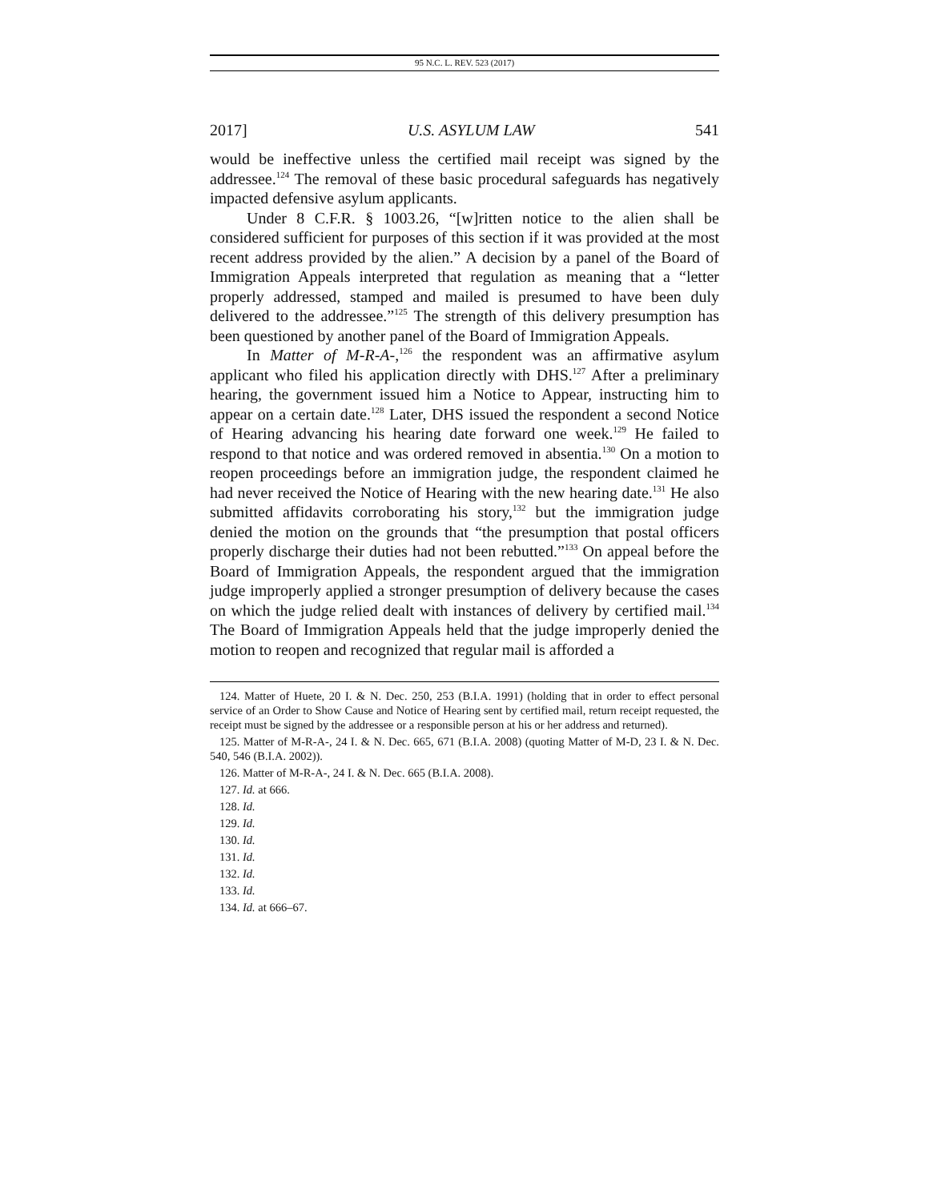95 N.C. L. REV. 523 (2017)
2017] U.S. ASYLUM LAW 541
would be ineffective unless the certified mail receipt was signed by the addressee.<sup>124</sup> The removal of these basic procedural safeguards has negatively impacted defensive asylum applicants.
Under 8 C.F.R. § 1003.26, “[w]ritten notice to the alien shall be considered sufficient for purposes of this section if it was provided at the most recent address provided by the alien.” A decision by a panel of the Board of Immigration Appeals interpreted that regulation as meaning that a “letter properly addressed, stamped and mailed is presumed to have been duly delivered to the addressee.”<sup>125</sup> The strength of this delivery presumption has been questioned by another panel of the Board of Immigration Appeals.
In Matter of M-R-A-,<sup>126</sup> the respondent was an affirmative asylum applicant who filed his application directly with DHS.<sup>127</sup> After a preliminary hearing, the government issued him a Notice to Appear, instructing him to appear on a certain date.<sup>128</sup> Later, DHS issued the respondent a second Notice of Hearing advancing his hearing date forward one week.<sup>129</sup> He failed to respond to that notice and was ordered removed in absentia.<sup>130</sup> On a motion to reopen proceedings before an immigration judge, the respondent claimed he had never received the Notice of Hearing with the new hearing date.<sup>131</sup> He also submitted affidavits corroborating his story,<sup>132</sup> but the immigration judge denied the motion on the grounds that “the presumption that postal officers properly discharge their duties had not been rebutted.”<sup>133</sup> On appeal before the Board of Immigration Appeals, the respondent argued that the immigration judge improperly applied a stronger presumption of delivery because the cases on which the judge relied dealt with instances of delivery by certified mail.<sup>134</sup> The Board of Immigration Appeals held that the judge improperly denied the motion to reopen and recognized that regular mail is afforded a
124. Matter of Huete, 20 I. & N. Dec. 250, 253 (B.I.A. 1991) (holding that in order to effect personal service of an Order to Show Cause and Notice of Hearing sent by certified mail, return receipt requested, the receipt must be signed by the addressee or a responsible person at his or her address and returned).
125. Matter of M-R-A-, 24 I. & N. Dec. 665, 671 (B.I.A. 2008) (quoting Matter of M-D, 23 I. & N. Dec. 540, 546 (B.I.A. 2002)).
126. Matter of M-R-A-, 24 I. & N. Dec. 665 (B.I.A. 2008).
127. Id. at 666.
128. Id.
129. Id.
130. Id.
131. Id.
132. Id.
133. Id.
134. Id. at 666–67.